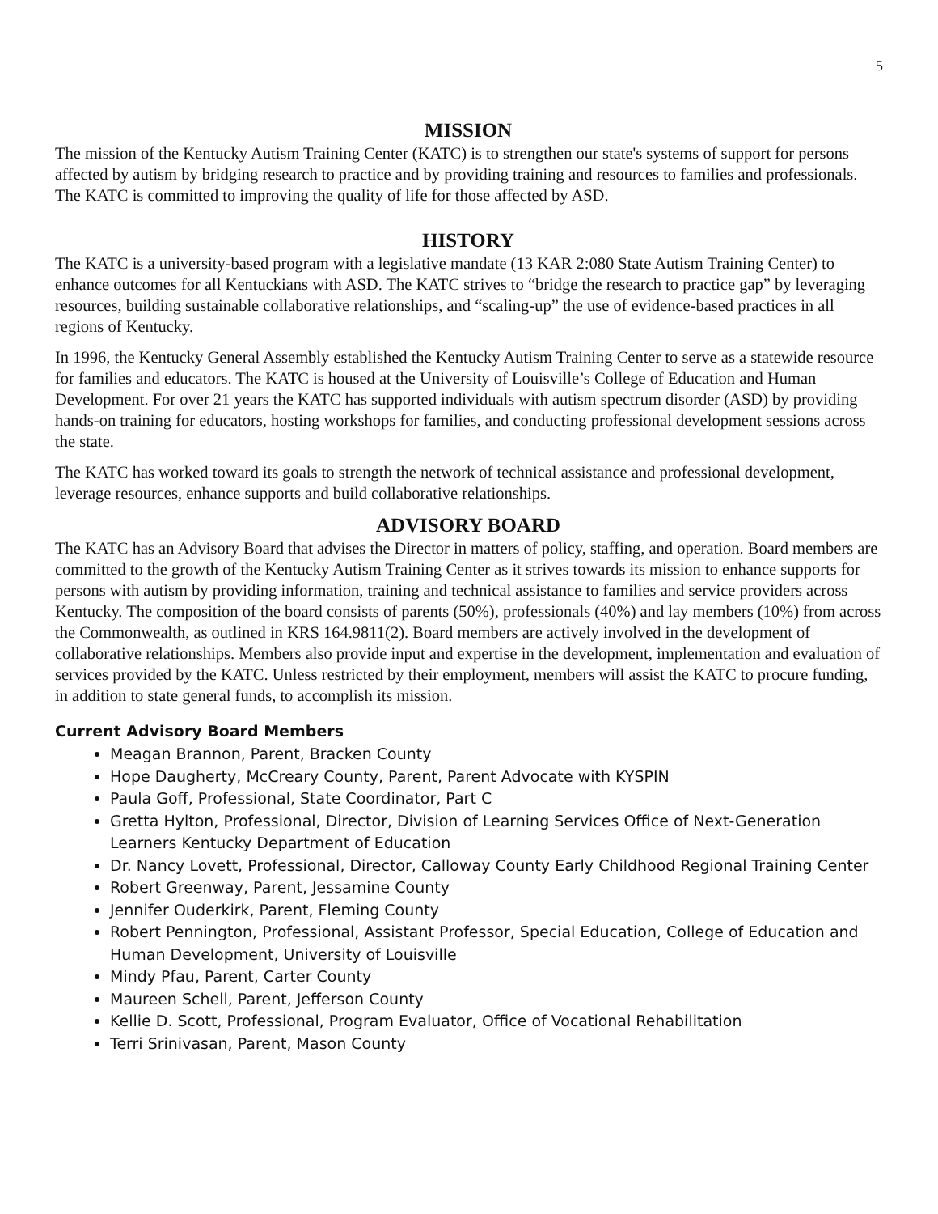5
MISSION
The mission of the Kentucky Autism Training Center (KATC) is to strengthen our state's systems of support for persons affected by autism by bridging research to practice and by providing training and resources to families and professionals. The KATC is committed to improving the quality of life for those affected by ASD.
HISTORY
The KATC is a university-based program with a legislative mandate (13 KAR 2:080 State Autism Training Center) to enhance outcomes for all Kentuckians with ASD. The KATC strives to “bridge the research to practice gap” by leveraging resources, building sustainable collaborative relationships, and “scaling-up” the use of evidence-based practices in all regions of Kentucky.
In 1996, the Kentucky General Assembly established the Kentucky Autism Training Center to serve as a statewide resource for families and educators. The KATC is housed at the University of Louisville’s College of Education and Human Development. For over 21 years the KATC has supported individuals with autism spectrum disorder (ASD) by providing hands-on training for educators, hosting workshops for families, and conducting professional development sessions across the state.
The KATC has worked toward its goals to strength the network of technical assistance and professional development, leverage resources, enhance supports and build collaborative relationships.
ADVISORY BOARD
The KATC has an Advisory Board that advises the Director in matters of policy, staffing, and operation. Board members are committed to the growth of the Kentucky Autism Training Center as it strives towards its mission to enhance supports for persons with autism by providing information, training and technical assistance to families and service providers across Kentucky. The composition of the board consists of parents (50%), professionals (40%) and lay members (10%) from across the Commonwealth, as outlined in KRS 164.9811(2). Board members are actively involved in the development of collaborative relationships. Members also provide input and expertise in the development, implementation and evaluation of services provided by the KATC. Unless restricted by their employment, members will assist the KATC to procure funding, in addition to state general funds, to accomplish its mission.
Current Advisory Board Members
Meagan Brannon, Parent, Bracken County
Hope Daugherty, McCreary County, Parent, Parent Advocate with KYSPIN
Paula Goff, Professional, State Coordinator, Part C
Gretta Hylton, Professional, Director, Division of Learning Services Office of Next-Generation Learners Kentucky Department of Education
Dr. Nancy Lovett, Professional, Director, Calloway County Early Childhood Regional Training Center
Robert Greenway, Parent, Jessamine County
Jennifer Ouderkirk, Parent, Fleming County
Robert Pennington, Professional, Assistant Professor, Special Education, College of Education and Human Development, University of Louisville
Mindy Pfau, Parent, Carter County
Maureen Schell, Parent, Jefferson County
Kellie D. Scott, Professional, Program Evaluator, Office of Vocational Rehabilitation
Terri Srinivasan, Parent, Mason County